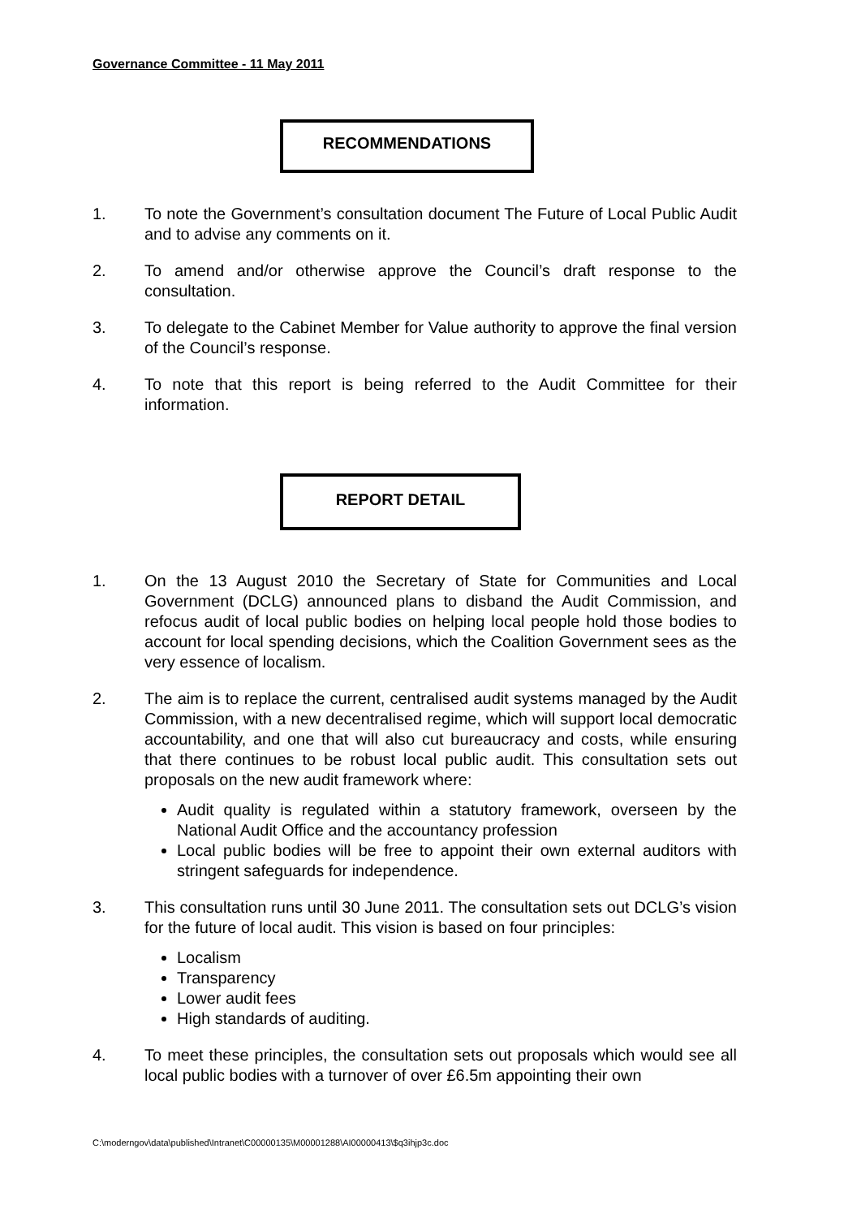Governance Committee - 11 May 2011
RECOMMENDATIONS
1. To note the Government’s consultation document The Future of Local Public Audit and to advise any comments on it.
2. To amend and/or otherwise approve the Council’s draft response to the consultation.
3. To delegate to the Cabinet Member for Value authority to approve the final version of the Council’s response.
4. To note that this report is being referred to the Audit Committee for their information.
REPORT DETAIL
1. On the 13 August 2010 the Secretary of State for Communities and Local Government (DCLG) announced plans to disband the Audit Commission, and refocus audit of local public bodies on helping local people hold those bodies to account for local spending decisions, which the Coalition Government sees as the very essence of localism.
2. The aim is to replace the current, centralised audit systems managed by the Audit Commission, with a new decentralised regime, which will support local democratic accountability, and one that will also cut bureaucracy and costs, while ensuring that there continues to be robust local public audit. This consultation sets out proposals on the new audit framework where:
Audit quality is regulated within a statutory framework, overseen by the National Audit Office and the accountancy profession
Local public bodies will be free to appoint their own external auditors with stringent safeguards for independence.
3. This consultation runs until 30 June 2011. The consultation sets out DCLG’s vision for the future of local audit. This vision is based on four principles:
Localism
Transparency
Lower audit fees
High standards of auditing.
4. To meet these principles, the consultation sets out proposals which would see all local public bodies with a turnover of over £6.5m appointing their own
C:\moderngov\data\published\Intranet\C00000135\M00001288\AI00000413\$q3ihjp3c.doc